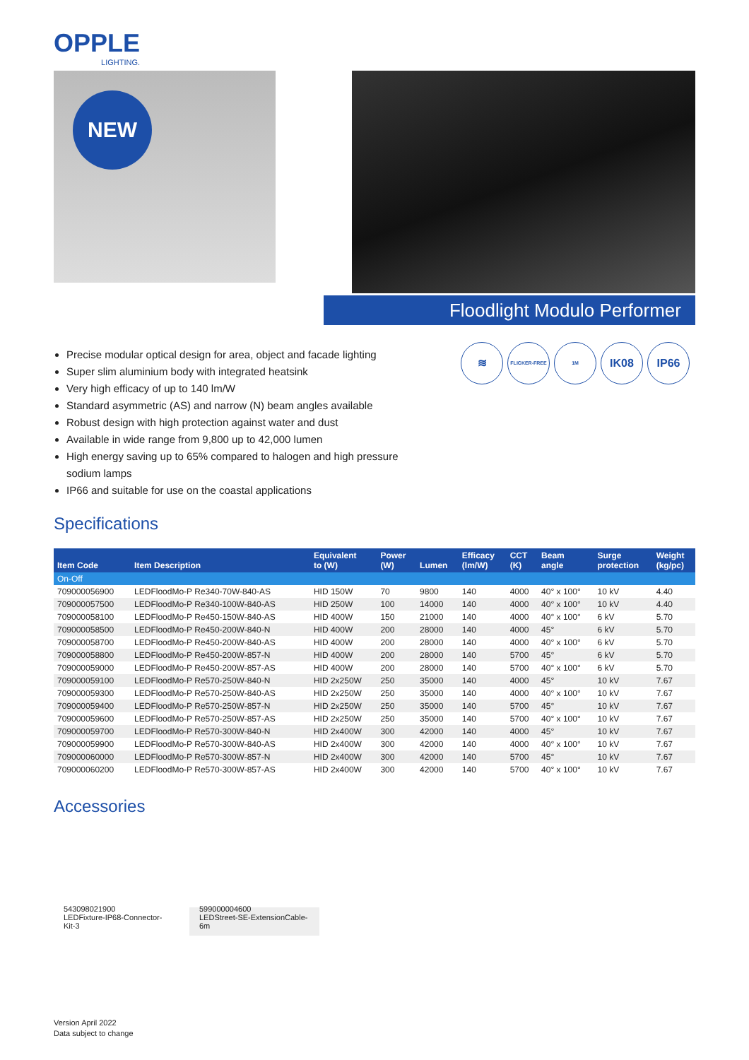OPPLE
LIGHTING.
NEW
Floodlight Modulo Performer
≋
FLICKER-FREE 1M
IK08 IP66
Precise modular optical design for area, object and facade lighting
Super slim aluminium body with integrated heatsink
Very high efficacy of up to 140 lm/W
Standard asymmetric (AS) and narrow (N) beam angles available
Robust design with high protection against water and dust
Available in wide range from 9,800 up to 42,000 lumen
High energy saving up to 65% compared to halogen and high pressure sodium lamps
IP66 and suitable for use on the coastal applications
Specifications
| Item Code | Item Description | Equivalent to (W) | Power (W) | Lumen | Efficacy (lm/W) | CCT (K) | Beam angle | Surge protection | Weight (kg/pc) |
| --- | --- | --- | --- | --- | --- | --- | --- | --- | --- |
| On-Off | | | | | | | | | |
| 709000056900 | LEDFloodMo-P Re340-70W-840-AS | HID 150W | 70 | 9800 | 140 | 4000 | 40° x 100° | 10 kV | 4.40 |
| 709000057500 | LEDFloodMo-P Re340-100W-840-AS | HID 250W | 100 | 14000 | 140 | 4000 | 40° x 100° | 10 kV | 4.40 |
| 709000058100 | LEDFloodMo-P Re450-150W-840-AS | HID 400W | 150 | 21000 | 140 | 4000 | 40° x 100° | 6 kV | 5.70 |
| 709000058500 | LEDFloodMo-P Re450-200W-840-N | HID 400W | 200 | 28000 | 140 | 4000 | 45° | 6 kV | 5.70 |
| 709000058700 | LEDFloodMo-P Re450-200W-840-AS | HID 400W | 200 | 28000 | 140 | 4000 | 40° x 100° | 6 kV | 5.70 |
| 709000058800 | LEDFloodMo-P Re450-200W-857-N | HID 400W | 200 | 28000 | 140 | 5700 | 45° | 6 kV | 5.70 |
| 709000059000 | LEDFloodMo-P Re450-200W-857-AS | HID 400W | 200 | 28000 | 140 | 5700 | 40° x 100° | 6 kV | 5.70 |
| 709000059100 | LEDFloodMo-P Re570-250W-840-N | HID 2x250W | 250 | 35000 | 140 | 4000 | 45° | 10 kV | 7.67 |
| 709000059300 | LEDFloodMo-P Re570-250W-840-AS | HID 2x250W | 250 | 35000 | 140 | 4000 | 40° x 100° | 10 kV | 7.67 |
| 709000059400 | LEDFloodMo-P Re570-250W-857-N | HID 2x250W | 250 | 35000 | 140 | 5700 | 45° | 10 kV | 7.67 |
| 709000059600 | LEDFloodMo-P Re570-250W-857-AS | HID 2x250W | 250 | 35000 | 140 | 5700 | 40° x 100° | 10 kV | 7.67 |
| 709000059700 | LEDFloodMo-P Re570-300W-840-N | HID 2x400W | 300 | 42000 | 140 | 4000 | 45° | 10 kV | 7.67 |
| 709000059900 | LEDFloodMo-P Re570-300W-840-AS | HID 2x400W | 300 | 42000 | 140 | 4000 | 40° x 100° | 10 kV | 7.67 |
| 709000060000 | LEDFloodMo-P Re570-300W-857-N | HID 2x400W | 300 | 42000 | 140 | 5700 | 45° | 10 kV | 7.67 |
| 709000060200 | LEDFloodMo-P Re570-300W-857-AS | HID 2x400W | 300 | 42000 | 140 | 5700 | 40° x 100° | 10 kV | 7.67 |
Accessories
543098021900
LEDFixture-IP68-Connector-
Kit-3
599000004600
LEDStreet-SE-ExtensionCable-
6m
Version April 2022
Data subject to change